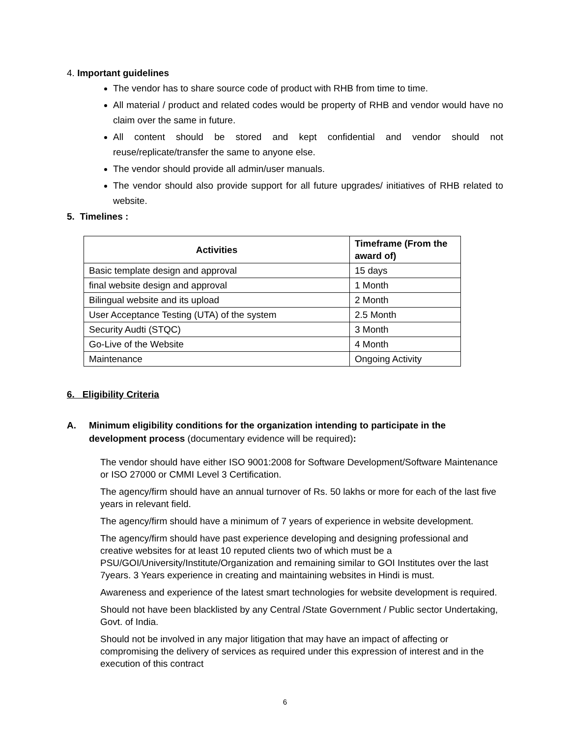4. Important guidelines
The vendor has to share source code of product with RHB from time to time.
All material / product and related codes would be property of RHB and vendor would have no claim over the same in future.
All content should be stored and kept confidential and vendor should not reuse/replicate/transfer the same to anyone else.
The vendor should provide all admin/user manuals.
The vendor should also provide support for all future upgrades/ initiatives of RHB related to website.
5. Timelines :
| Activities | Timeframe (From the award of) |
| --- | --- |
| Basic template design and approval | 15 days |
| final website design and approval | 1 Month |
| Bilingual website and its upload | 2 Month |
| User Acceptance Testing (UTA) of the system | 2.5 Month |
| Security Audti (STQC) | 3 Month |
| Go-Live of the Website | 4 Month |
| Maintenance | Ongoing Activity |
6. Eligibility Criteria
A. Minimum eligibility conditions for the organization intending to participate in the development process (documentary evidence will be required):
The vendor should have either ISO 9001:2008 for Software Development/Software Maintenance or ISO 27000 or CMMI Level 3 Certification.
The agency/firm should have an annual turnover of Rs. 50 lakhs or more for each of the last five years in relevant field.
The agency/firm should have a minimum of 7 years of experience in website development.
The agency/firm should have past experience developing and designing professional and creative websites for at least 10 reputed clients two of which must be a PSU/GOI/University/Institute/Organization and remaining similar to GOI Institutes over the last 7years. 3 Years experience in creating and maintaining websites in Hindi is must.
Awareness and experience of the latest smart technologies for website development is required.
Should not have been blacklisted by any Central /State Government / Public sector Undertaking, Govt. of India.
Should not be involved in any major litigation that may have an impact of affecting or compromising the delivery of services as required under this expression of interest and in the execution of this contract
6